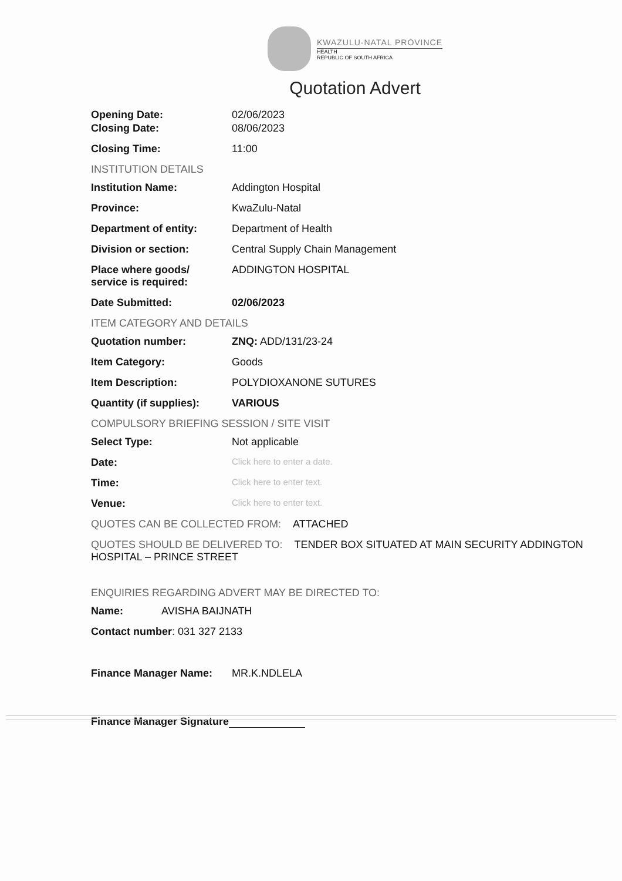KWAZULU-NATAL PROVINCE
HEALTH
REPUBLIC OF SOUTH AFRICA
Quotation Advert
Opening Date: 02/06/2023
Closing Date: 08/06/2023
Closing Time: 11:00
INSTITUTION DETAILS
Institution Name: Addington Hospital
Province: KwaZulu-Natal
Department of entity: Department of Health
Division or section: Central Supply Chain Management
Place where goods/
service is required:
ADDINGTON HOSPITAL
Date Submitted: 02/06/2023
ITEM CATEGORY AND DETAILS
Quotation number: ZNQ: ADD/131/23-24
Item Category: Goods
Item Description: POLYDIOXANONE SUTURES
Quantity (if supplies):
VARIOUS
COMPULSORY BRIEFING SESSION / SITE VISIT
Select Type: Not applicable
Date:
Click here to enter a date.
Time:
Click here to enter text.
Venue:
Click here to enter text.
QUOTES CAN BE COLLECTED FROM: ATTACHED
QUOTES SHOULD BE DELIVERED TO: TENDER BOX SITUATED AT MAIN SECURITY ADDINGTON HOSPITAL – PRINCE STREET
ENQUIRIES REGARDING ADVERT MAY BE DIRECTED TO:
Name: AVISHA BAIJNATH
Contact number: 031 327 2133
Finance Manager Name: MR.K.NDLELA
Finance Manager Signature